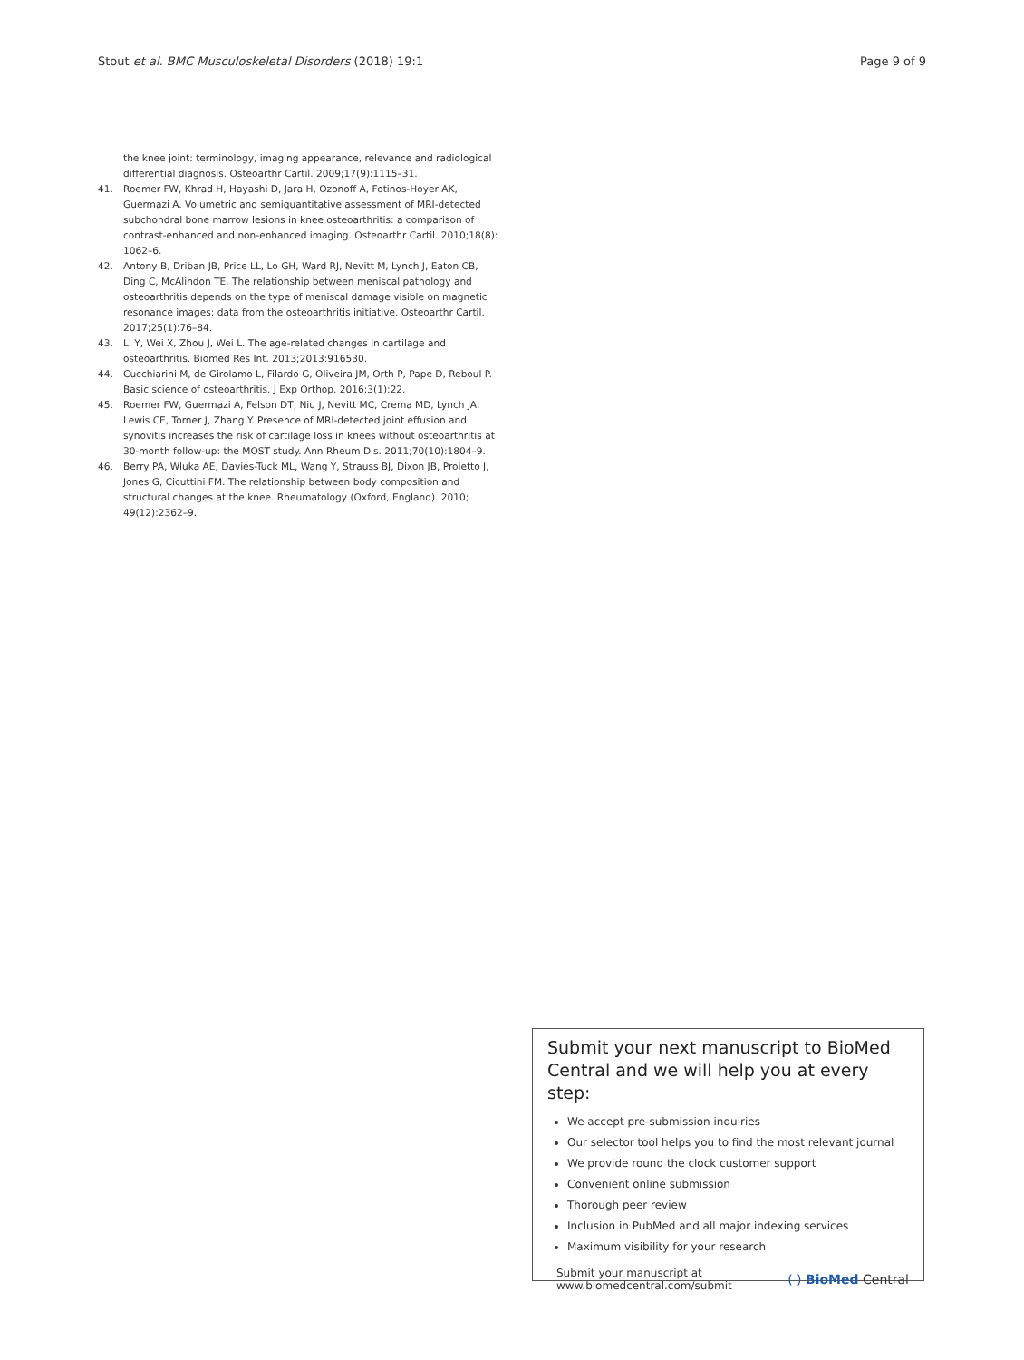Stout et al. BMC Musculoskeletal Disorders (2018) 19:1 Page 9 of 9
the knee joint: terminology, imaging appearance, relevance and radiological differential diagnosis. Osteoarthr Cartil. 2009;17(9):1115–31.
41. Roemer FW, Khrad H, Hayashi D, Jara H, Ozonoff A, Fotinos-Hoyer AK, Guermazi A. Volumetric and semiquantitative assessment of MRI-detected subchondral bone marrow lesions in knee osteoarthritis: a comparison of contrast-enhanced and non-enhanced imaging. Osteoarthr Cartil. 2010;18(8): 1062–6.
42. Antony B, Driban JB, Price LL, Lo GH, Ward RJ, Nevitt M, Lynch J, Eaton CB, Ding C, McAlindon TE. The relationship between meniscal pathology and osteoarthritis depends on the type of meniscal damage visible on magnetic resonance images: data from the osteoarthritis initiative. Osteoarthr Cartil. 2017;25(1):76–84.
43. Li Y, Wei X, Zhou J, Wei L. The age-related changes in cartilage and osteoarthritis. Biomed Res Int. 2013;2013:916530.
44. Cucchiarini M, de Girolamo L, Filardo G, Oliveira JM, Orth P, Pape D, Reboul P. Basic science of osteoarthritis. J Exp Orthop. 2016;3(1):22.
45. Roemer FW, Guermazi A, Felson DT, Niu J, Nevitt MC, Crema MD, Lynch JA, Lewis CE, Torner J, Zhang Y. Presence of MRI-detected joint effusion and synovitis increases the risk of cartilage loss in knees without osteoarthritis at 30-month follow-up: the MOST study. Ann Rheum Dis. 2011;70(10):1804–9.
46. Berry PA, Wluka AE, Davies-Tuck ML, Wang Y, Strauss BJ, Dixon JB, Proietto J, Jones G, Cicuttini FM. The relationship between body composition and structural changes at the knee. Rheumatology (Oxford, England). 2010; 49(12):2362–9.
Submit your next manuscript to BioMed Central and we will help you at every step:
We accept pre-submission inquiries
Our selector tool helps you to find the most relevant journal
We provide round the clock customer support
Convenient online submission
Thorough peer review
Inclusion in PubMed and all major indexing services
Maximum visibility for your research
Submit your manuscript at
www.biomedcentral.com/submit ( ) BioMed Central